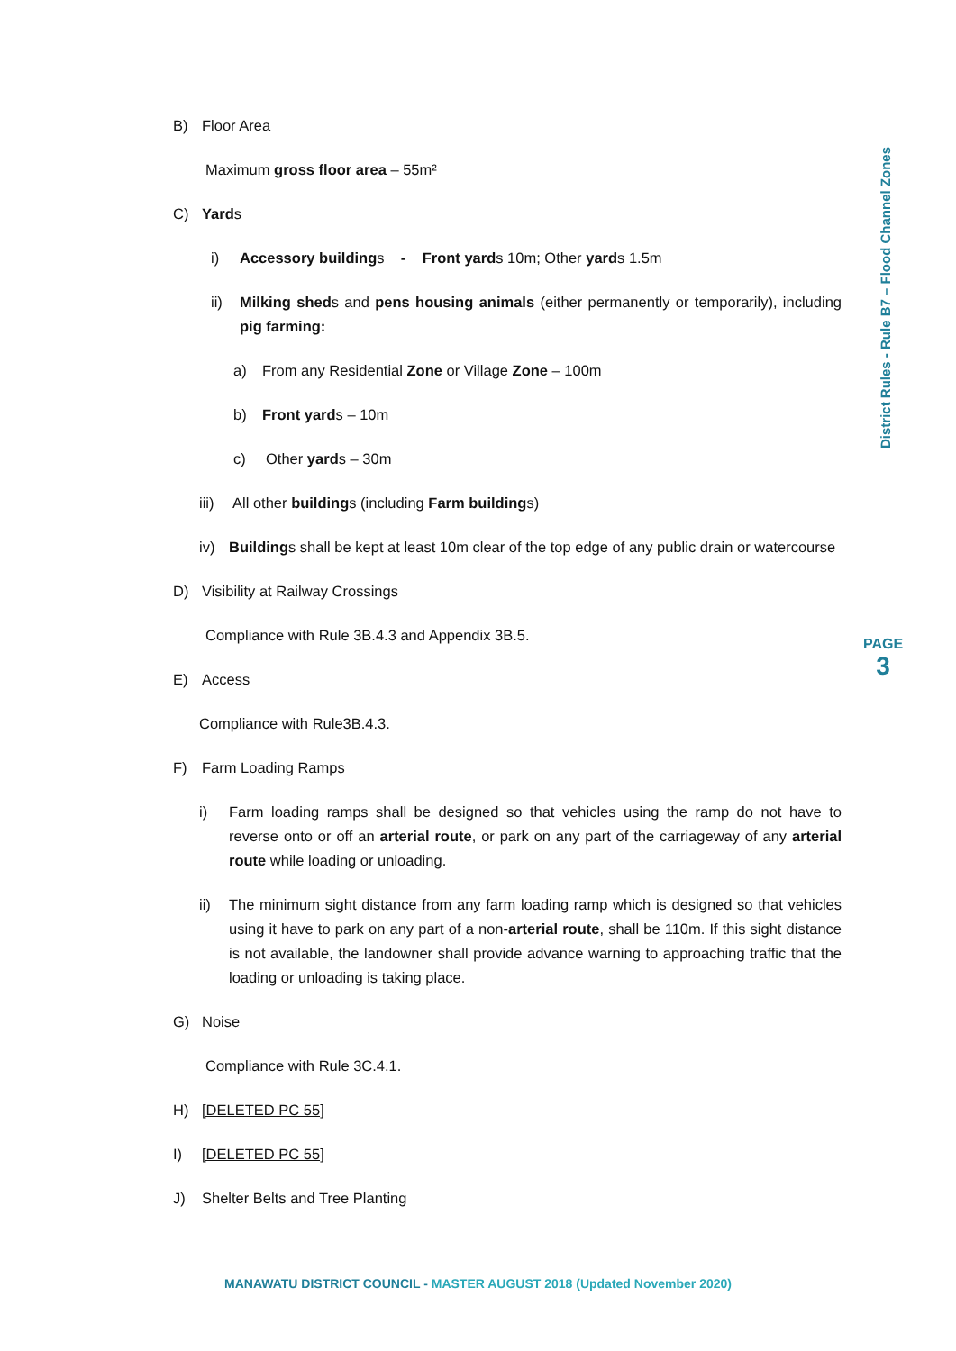B) Floor Area
Maximum gross floor area – 55m²
C) Yards
i) Accessory buildings - Front yards 10m; Other yards 1.5m
ii) Milking sheds and pens housing animals (either permanently or temporarily), including pig farming:
a) From any Residential Zone or Village Zone – 100m
b) Front yards – 10m
c) Other yards – 30m
iii) All other buildings (including Farm buildings)
iv) Buildings shall be kept at least 10m clear of the top edge of any public drain or watercourse
D) Visibility at Railway Crossings
Compliance with Rule 3B.4.3 and Appendix 3B.5.
E) Access
Compliance with Rule3B.4.3.
F) Farm Loading Ramps
i) Farm loading ramps shall be designed so that vehicles using the ramp do not have to reverse onto or off an arterial route, or park on any part of the carriageway of any arterial route while loading or unloading.
ii) The minimum sight distance from any farm loading ramp which is designed so that vehicles using it have to park on any part of a non-arterial route, shall be 110m. If this sight distance is not available, the landowner shall provide advance warning to approaching traffic that the loading or unloading is taking place.
G) Noise
Compliance with Rule 3C.4.1.
H) [DELETED PC 55]
I) [DELETED PC 55]
J) Shelter Belts and Tree Planting
District Rules - Rule B7 – Flood Channel Zones
PAGE
3
MANAWATU DISTRICT COUNCIL - MASTER AUGUST 2018 (Updated November 2020)